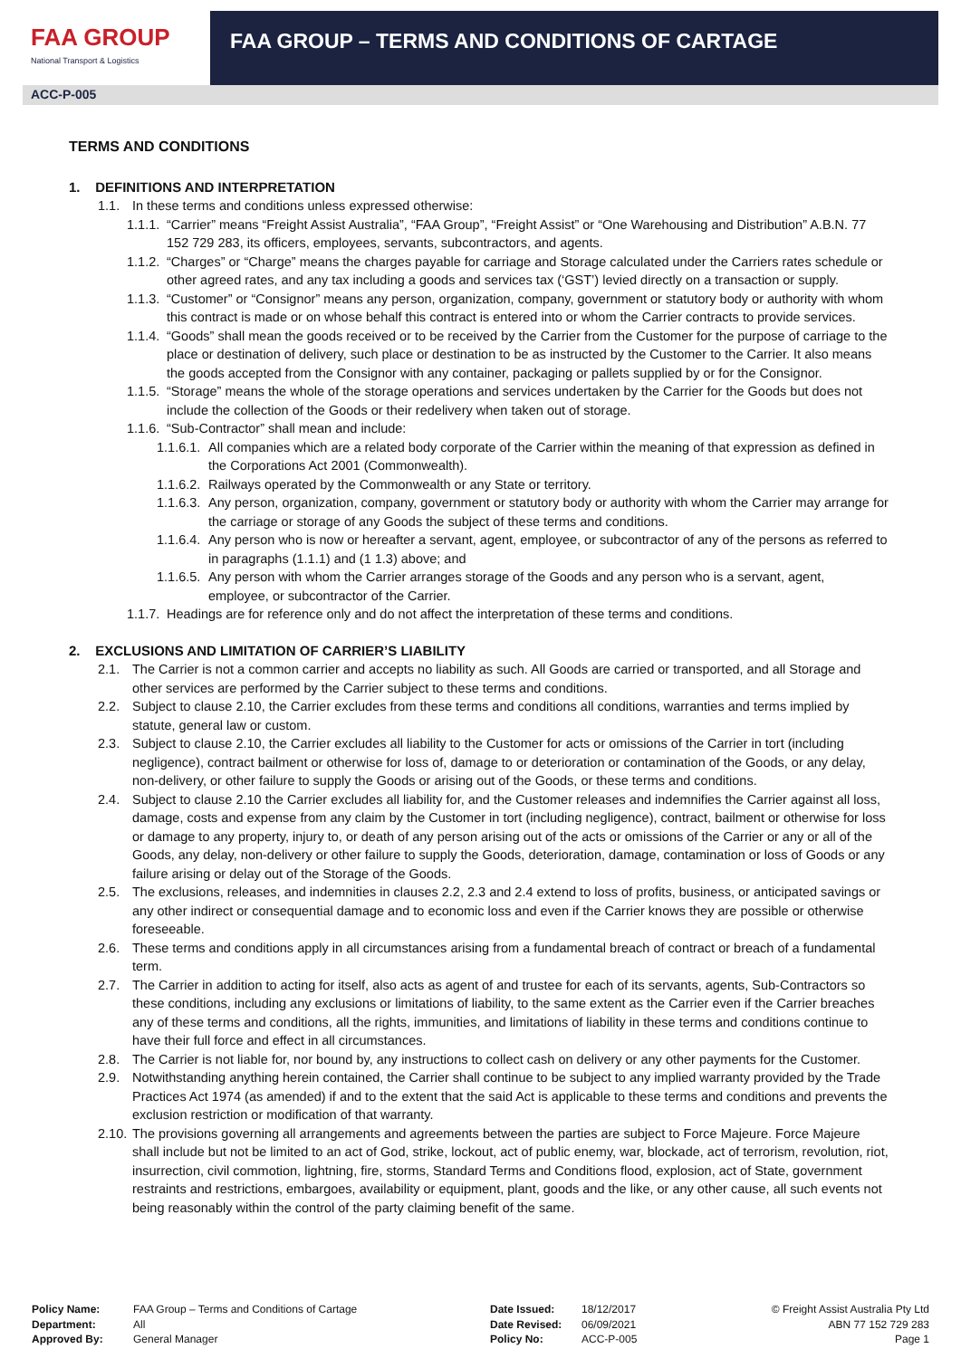FAA GROUP
National Transport & Logistics
FAA GROUP – TERMS AND CONDITIONS OF CARTAGE
ACC-P-005
TERMS AND CONDITIONS
1. DEFINITIONS AND INTERPRETATION
1.1. In these terms and conditions unless expressed otherwise:
1.1.1. “Carrier” means “Freight Assist Australia”, “FAA Group”, “Freight Assist” or “One Warehousing and Distribution” A.B.N. 77 152 729 283, its officers, employees, servants, subcontractors, and agents.
1.1.2. “Charges” or “Charge” means the charges payable for carriage and Storage calculated under the Carriers rates schedule or other agreed rates, and any tax including a goods and services tax (‘GST’) levied directly on a transaction or supply.
1.1.3. “Customer” or “Consignor” means any person, organization, company, government or statutory body or authority with whom this contract is made or on whose behalf this contract is entered into or whom the Carrier contracts to provide services.
1.1.4. “Goods” shall mean the goods received or to be received by the Carrier from the Customer for the purpose of carriage to the place or destination of delivery, such place or destination to be as instructed by the Customer to the Carrier. It also means the goods accepted from the Consignor with any container, packaging or pallets supplied by or for the Consignor.
1.1.5. “Storage” means the whole of the storage operations and services undertaken by the Carrier for the Goods but does not include the collection of the Goods or their redelivery when taken out of storage.
1.1.6. “Sub-Contractor” shall mean and include:
1.1.6.1. All companies which are a related body corporate of the Carrier within the meaning of that expression as defined in the Corporations Act 2001 (Commonwealth).
1.1.6.2. Railways operated by the Commonwealth or any State or territory.
1.1.6.3. Any person, organization, company, government or statutory body or authority with whom the Carrier may arrange for the carriage or storage of any Goods the subject of these terms and conditions.
1.1.6.4. Any person who is now or hereafter a servant, agent, employee, or subcontractor of any of the persons as referred to in paragraphs (1.1.1) and (1 1.3) above; and
1.1.6.5. Any person with whom the Carrier arranges storage of the Goods and any person who is a servant, agent, employee, or subcontractor of the Carrier.
1.1.7. Headings are for reference only and do not affect the interpretation of these terms and conditions.
2. EXCLUSIONS AND LIMITATION OF CARRIER’S LIABILITY
2.1. The Carrier is not a common carrier and accepts no liability as such. All Goods are carried or transported, and all Storage and other services are performed by the Carrier subject to these terms and conditions.
2.2. Subject to clause 2.10, the Carrier excludes from these terms and conditions all conditions, warranties and terms implied by statute, general law or custom.
2.3. Subject to clause 2.10, the Carrier excludes all liability to the Customer for acts or omissions of the Carrier in tort (including negligence), contract bailment or otherwise for loss of, damage to or deterioration or contamination of the Goods, or any delay, non-delivery, or other failure to supply the Goods or arising out of the Goods, or these terms and conditions.
2.4. Subject to clause 2.10 the Carrier excludes all liability for, and the Customer releases and indemnifies the Carrier against all loss, damage, costs and expense from any claim by the Customer in tort (including negligence), contract, bailment or otherwise for loss or damage to any property, injury to, or death of any person arising out of the acts or omissions of the Carrier or any or all of the Goods, any delay, non-delivery or other failure to supply the Goods, deterioration, damage, contamination or loss of Goods or any failure arising or delay out of the Storage of the Goods.
2.5. The exclusions, releases, and indemnities in clauses 2.2, 2.3 and 2.4 extend to loss of profits, business, or anticipated savings or any other indirect or consequential damage and to economic loss and even if the Carrier knows they are possible or otherwise foreseeable.
2.6. These terms and conditions apply in all circumstances arising from a fundamental breach of contract or breach of a fundamental term.
2.7. The Carrier in addition to acting for itself, also acts as agent of and trustee for each of its servants, agents, Sub-Contractors so these conditions, including any exclusions or limitations of liability, to the same extent as the Carrier even if the Carrier breaches any of these terms and conditions, all the rights, immunities, and limitations of liability in these terms and conditions continue to have their full force and effect in all circumstances.
2.8. The Carrier is not liable for, nor bound by, any instructions to collect cash on delivery or any other payments for the Customer.
2.9. Notwithstanding anything herein contained, the Carrier shall continue to be subject to any implied warranty provided by the Trade Practices Act 1974 (as amended) if and to the extent that the said Act is applicable to these terms and conditions and prevents the exclusion restriction or modification of that warranty.
2.10. The provisions governing all arrangements and agreements between the parties are subject to Force Majeure. Force Majeure shall include but not be limited to an act of God, strike, lockout, act of public enemy, war, blockade, act of terrorism, revolution, riot, insurrection, civil commotion, lightning, fire, storms, Standard Terms and Conditions flood, explosion, act of State, government restraints and restrictions, embargoes, availability or equipment, plant, goods and the like, or any other cause, all such events not being reasonably within the control of the party claiming benefit of the same.
Policy Name:
Department:
Approved By:
FAA Group – Terms and Conditions of Cartage
All
General Manager
Date Issued:
Date Revised:
Policy No:
18/12/2017
06/09/2021
ACC-P-005
© Freight Assist Australia Pty Ltd
ABN 77 152 729 283
Page 1